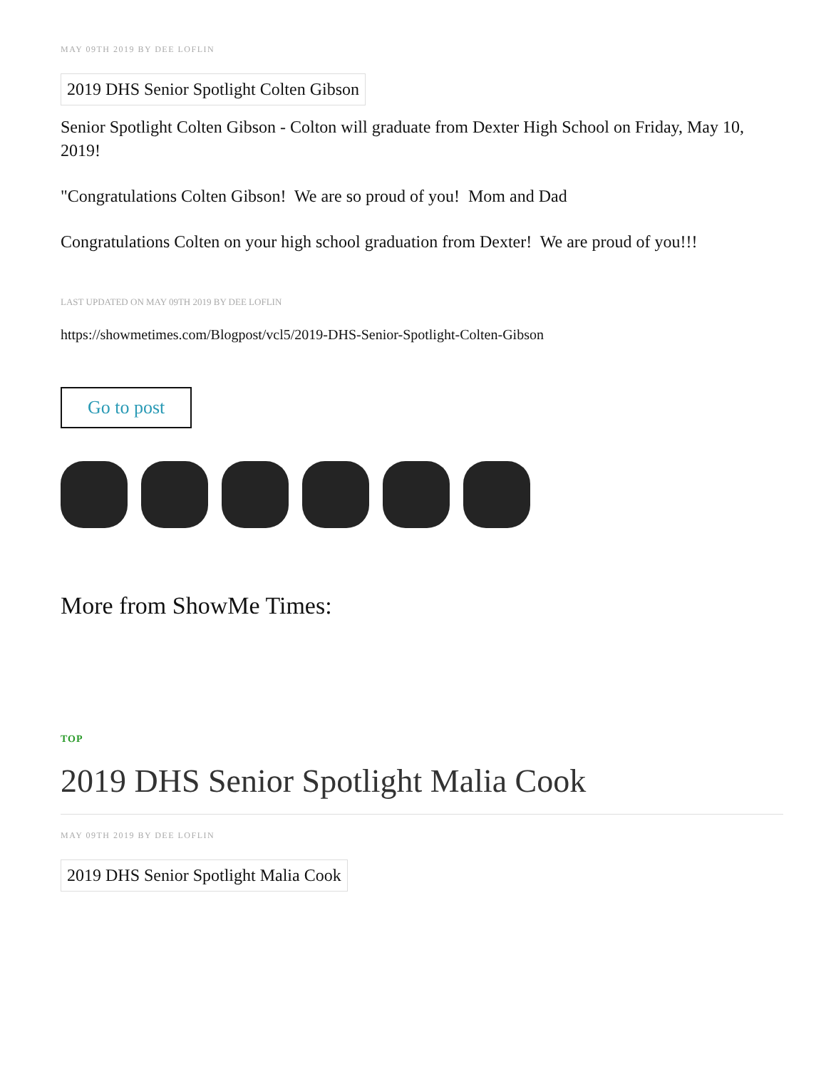MAY 09TH 2019 BY DEE LOFLIN
2019 DHS Senior Spotlight Colten Gibson
Senior Spotlight Colten Gibson - Colton will graduate from Dexter High School on Friday, May 10, 2019!
"Congratulations Colten Gibson! We are so proud of you! Mom and Dad
Congratulations Colten on your high school graduation from Dexter! We are proud of you!!!
LAST UPDATED ON MAY 09TH 2019 BY DEE LOFLIN
https://showmetimes.com/Blogpost/vcl5/2019-DHS-Senior-Spotlight-Colten-Gibson
Go to post
More from ShowMe Times:
TOP
2019 DHS Senior Spotlight Malia Cook
MAY 09TH 2019 BY DEE LOFLIN
2019 DHS Senior Spotlight Malia Cook